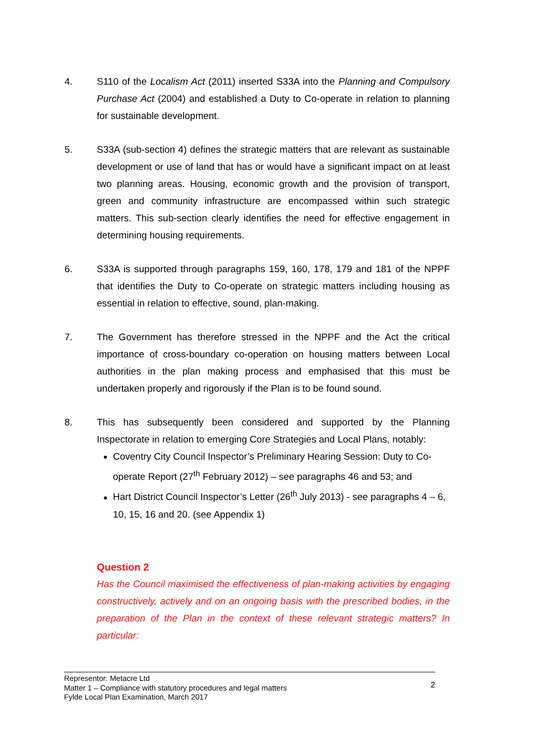4. S110 of the Localism Act (2011) inserted S33A into the Planning and Compulsory Purchase Act (2004) and established a Duty to Co-operate in relation to planning for sustainable development.
5. S33A (sub-section 4) defines the strategic matters that are relevant as sustainable development or use of land that has or would have a significant impact on at least two planning areas. Housing, economic growth and the provision of transport, green and community infrastructure are encompassed within such strategic matters. This sub-section clearly identifies the need for effective engagement in determining housing requirements.
6. S33A is supported through paragraphs 159, 160, 178, 179 and 181 of the NPPF that identifies the Duty to Co-operate on strategic matters including housing as essential in relation to effective, sound, plan-making.
7. The Government has therefore stressed in the NPPF and the Act the critical importance of cross-boundary co-operation on housing matters between Local authorities in the plan making process and emphasised that this must be undertaken properly and rigorously if the Plan is to be found sound.
8. This has subsequently been considered and supported by the Planning Inspectorate in relation to emerging Core Strategies and Local Plans, notably:
Coventry City Council Inspector’s Preliminary Hearing Session: Duty to Co-operate Report (27<sup>th</sup> February 2012) – see paragraphs 46 and 53; and
Hart District Council Inspector’s Letter (26<sup>th</sup> July 2013) - see paragraphs 4 – 6, 10, 15, 16 and 20. (see Appendix 1)
Question 2
Has the Council maximised the effectiveness of plan-making activities by engaging constructively, actively and on an ongoing basis with the prescribed bodies, in the preparation of the Plan in the context of these relevant strategic matters? In particular:
Representor: Metacre Ltd
Matter 1 – Compliance with statutory procedures and legal matters
Fylde Local Plan Examination, March 2017
2